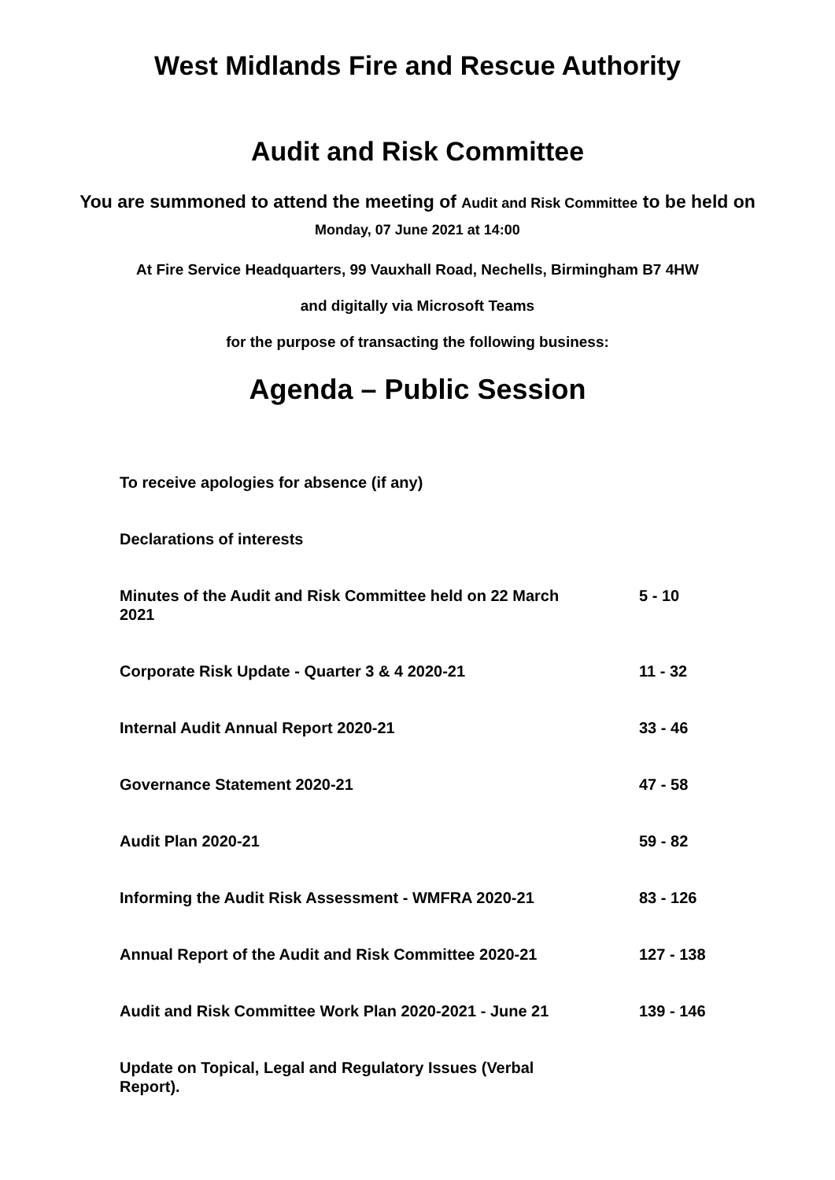West Midlands Fire and Rescue Authority
Audit and Risk Committee
You are summoned to attend the meeting of Audit and Risk Committee to be held on Monday, 07 June 2021 at 14:00
At Fire Service Headquarters, 99 Vauxhall Road, Nechells, Birmingham B7 4HW
and digitally via Microsoft Teams
for the purpose of transacting the following business:
Agenda – Public Session
| To receive apologies for absence (if any) | |
| Declarations of interests | |
| Minutes of the Audit and Risk Committee held on 22 March 2021 | 5 - 10 |
| Corporate Risk Update - Quarter 3 & 4 2020-21 | 11 - 32 |
| Internal Audit Annual Report 2020-21 | 33 - 46 |
| Governance Statement 2020-21 | 47 - 58 |
| Audit Plan 2020-21 | 59 - 82 |
| Informing the Audit Risk Assessment - WMFRA 2020-21 | 83 - 126 |
| Annual Report of the Audit and Risk Committee 2020-21 | 127 - 138 |
| Audit and Risk Committee Work Plan 2020-2021 - June 21 | 139 - 146 |
| Update on Topical, Legal and Regulatory Issues (Verbal Report). | |